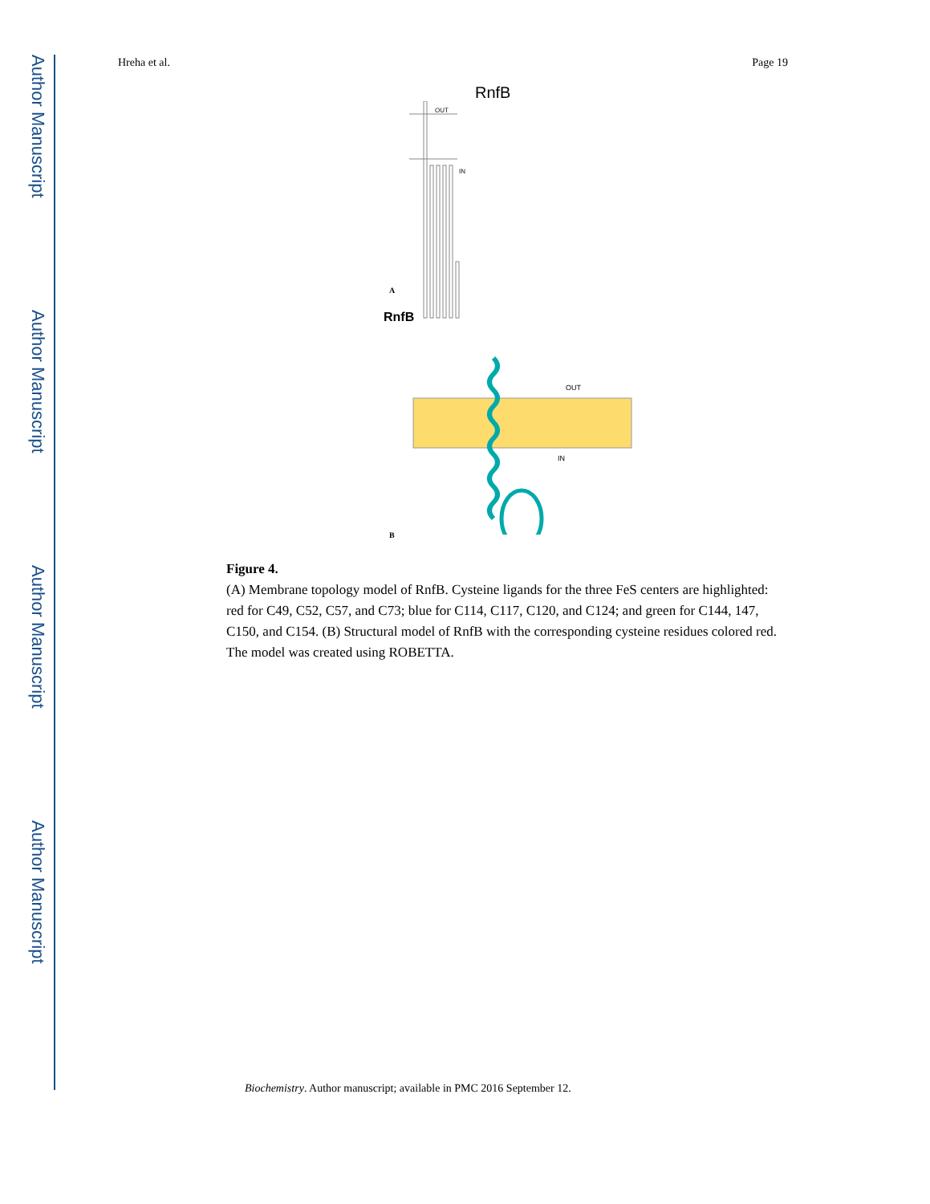Author Manuscript
Author Manuscript
Author Manuscript
Author Manuscript
Hreha et al. Page 19
RnfB
OUT
IN
OUT
IN
A
RnfB
B
Figure 4.
(A) Membrane topology model of RnfB. Cysteine ligands for the three FeS centers are highlighted: red for C49, C52, C57, and C73; blue for C114, C117, C120, and C124; and green for C144, 147, C150, and C154. (B) Structural model of RnfB with the corresponding cysteine residues colored red. The model was created using ROBETTA.
Biochemistry. Author manuscript; available in PMC 2016 September 12.